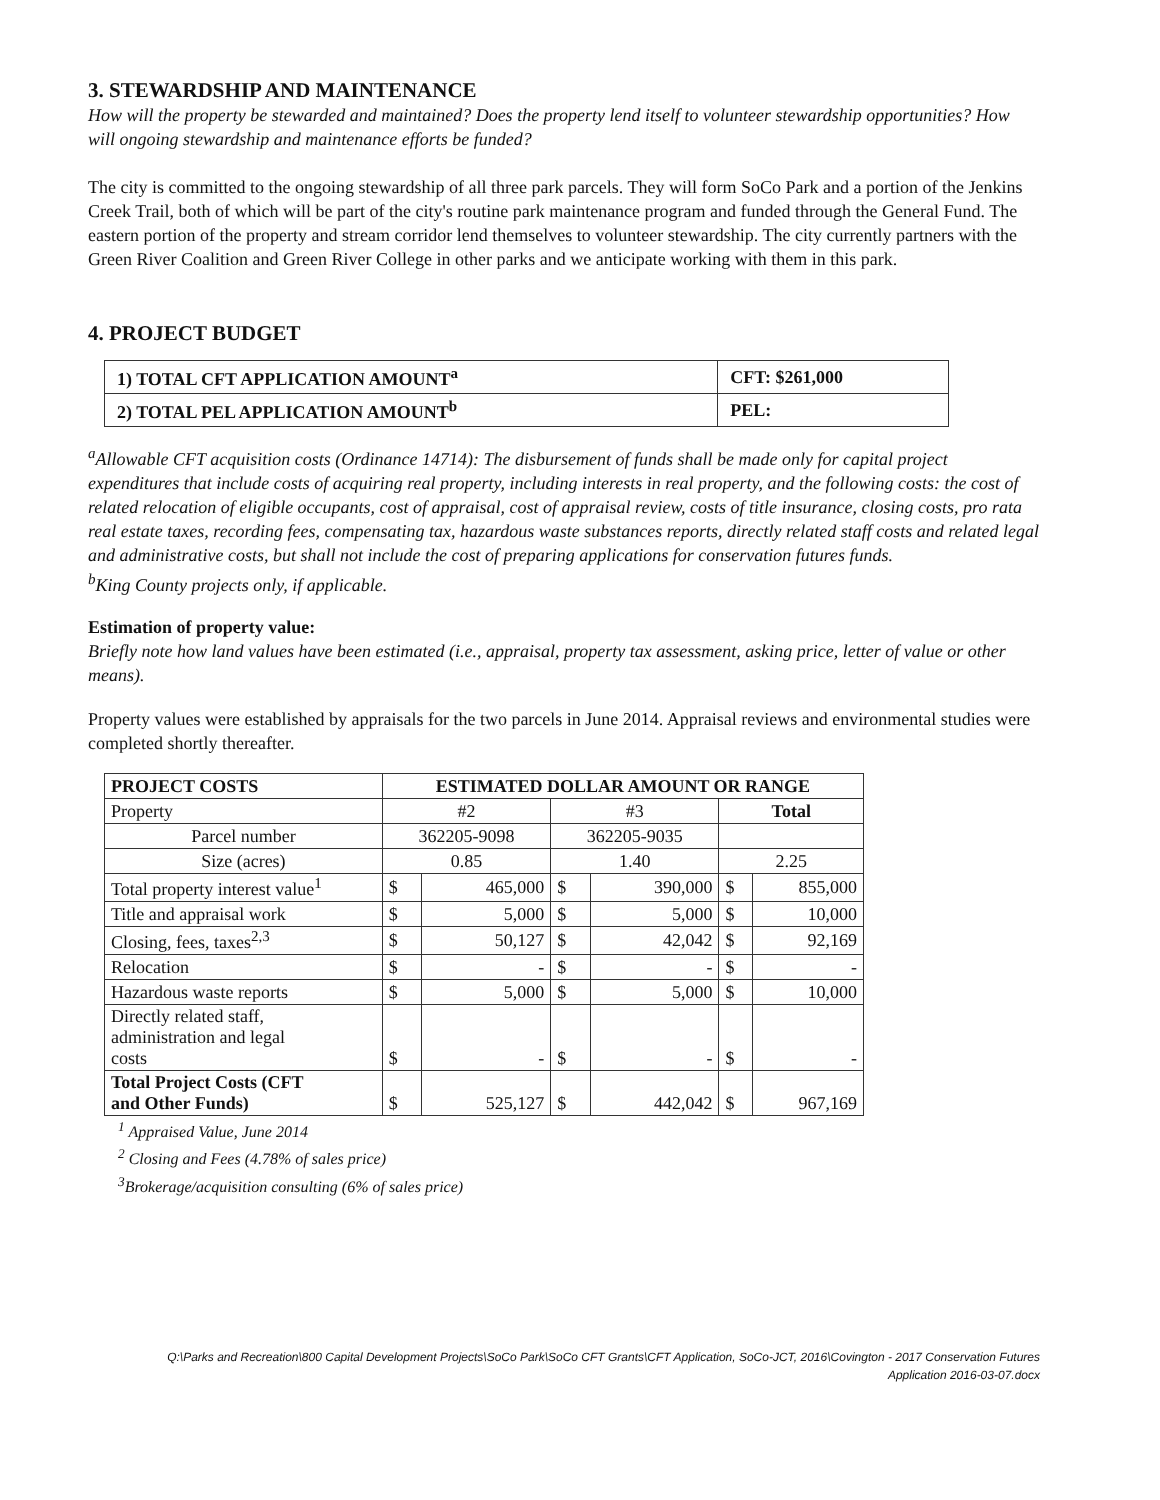3. STEWARDSHIP AND MAINTENANCE
How will the property be stewarded and maintained? Does the property lend itself to volunteer stewardship opportunities? How will ongoing stewardship and maintenance efforts be funded?
The city is committed to the ongoing stewardship of all three park parcels. They will form SoCo Park and a portion of the Jenkins Creek Trail, both of which will be part of the city's routine park maintenance program and funded through the General Fund. The eastern portion of the property and stream corridor lend themselves to volunteer stewardship. The city currently partners with the Green River Coalition and Green River College in other parks and we anticipate working with them in this park.
4. PROJECT BUDGET
| 1) TOTAL CFT APPLICATION AMOUNT<sup>a</sup> | CFT: $261,000 |
| 2) TOTAL PEL APPLICATION AMOUNT<sup>b</sup> | PEL: |
<sup>a</sup> Allowable CFT acquisition costs (Ordinance 14714): The disbursement of funds shall be made only for capital project expenditures that include costs of acquiring real property, including interests in real property, and the following costs: the cost of related relocation of eligible occupants, cost of appraisal, cost of appraisal review, costs of title insurance, closing costs, pro rata real estate taxes, recording fees, compensating tax, hazardous waste substances reports, directly related staff costs and related legal and administrative costs, but shall not include the cost of preparing applications for conservation futures funds.
<sup>b</sup> King County projects only, if applicable.
Estimation of property value:
Briefly note how land values have been estimated (i.e., appraisal, property tax assessment, asking price, letter of value or other means).
Property values were established by appraisals for the two parcels in June 2014. Appraisal reviews and environmental studies were completed shortly thereafter.
| PROJECT COSTS | ESTIMATED DOLLAR AMOUNT OR RANGE | | | | | |
| --- | --- | --- | --- | --- | --- | --- |
| Property | #2 | | #3 | | Total | |
| Parcel number | 362205-9098 | | 362205-9035 | | | |
| Size (acres) | 0.85 | | 1.40 | | 2.25 | |
| Total property interest value<sup>1</sup> | $ | 465,000 | $ | 390,000 | $ | 855,000 |
| Title and appraisal work | $ | 5,000 | $ | 5,000 | $ | 10,000 |
| Closing, fees, taxes<sup>2,3</sup> | $ | 50,127 | $ | 42,042 | $ | 92,169 |
| Relocation | $ | - | $ | - | $ | - |
| Hazardous waste reports | $ | 5,000 | $ | 5,000 | $ | 10,000 |
| Directly related staff, administration and legal costs | $ | - | $ | - | $ | - |
| Total Project Costs (CFT and Other Funds) | $ | 525,127 | $ | 442,042 | $ | 967,169 |
<sup>1</sup> Appraised Value, June 2014
<sup>2</sup> Closing and Fees (4.78% of sales price)
<sup>3</sup> Brokerage/acquisition consulting (6% of sales price)
Q:\Parks and Recreation\800 Capital Development Projects\SoCo Park\SoCo CFT Grants\CFT Application, SoCo-JCT, 2016\Covington - 2017 Conservation Futures
Application 2016-03-07.docx